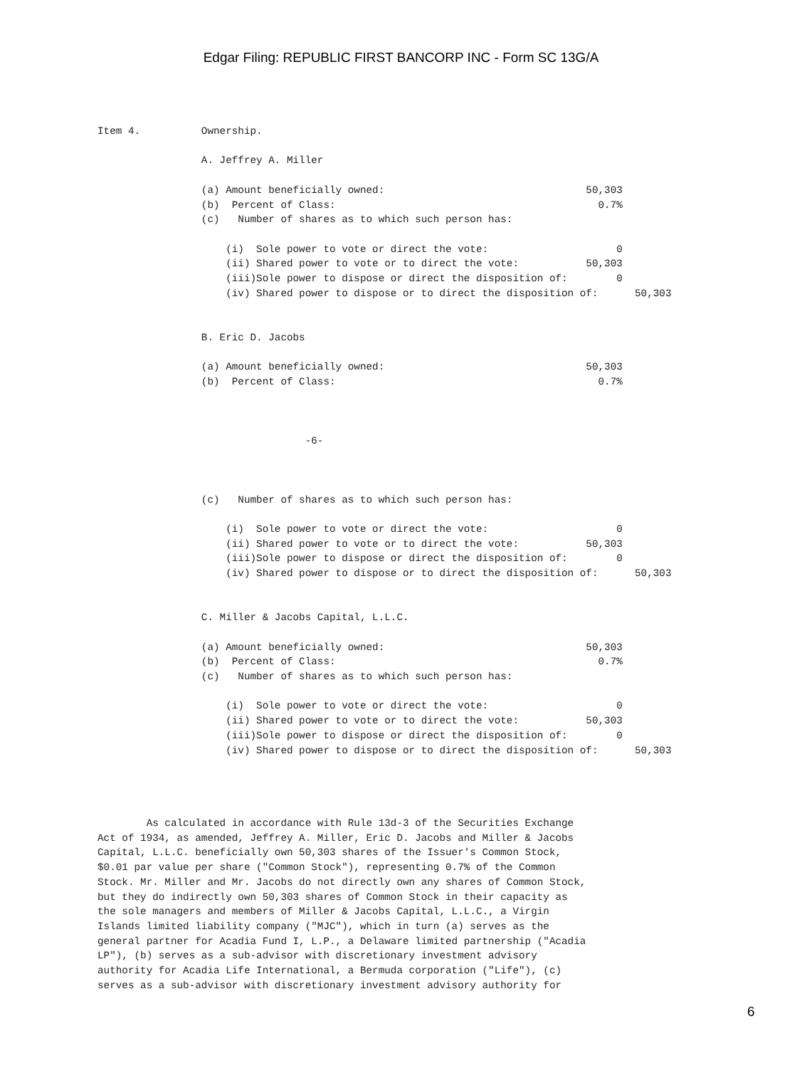Edgar Filing: REPUBLIC FIRST BANCORP INC - Form SC 13G/A
Item 4.          Ownership.

                 A. Jeffrey A. Miller

                 (a) Amount beneficially owned:                                 50,303
                 (b)  Percent of Class:                                           0.7%
                 (c)   Number of shares as to which such person has:

                     (i)  Sole power to vote or direct the vote:                     0
                     (ii) Shared power to vote or to direct the vote:           50,303
                     (iii)Sole power to dispose or direct the disposition of:        0
                     (iv) Shared power to dispose or to direct the disposition of:      50,303


                 B. Eric D. Jacobs

                 (a) Amount beneficially owned:                                 50,303
                 (b)  Percent of Class:                                           0.7%



                                  -6-



                 (c)   Number of shares as to which such person has:

                     (i)  Sole power to vote or direct the vote:                     0
                     (ii) Shared power to vote or to direct the vote:           50,303
                     (iii)Sole power to dispose or direct the disposition of:        0
                     (iv) Shared power to dispose or to direct the disposition of:      50,303


                 C. Miller & Jacobs Capital, L.L.C.

                 (a) Amount beneficially owned:                                 50,303
                 (b)  Percent of Class:                                           0.7%
                 (c)   Number of shares as to which such person has:

                     (i)  Sole power to vote or direct the vote:                     0
                     (ii) Shared power to vote or to direct the vote:           50,303
                     (iii)Sole power to dispose or direct the disposition of:        0
                     (iv) Shared power to dispose or to direct the disposition of:      50,303
        As calculated in accordance with Rule 13d-3 of the Securities Exchange
Act of 1934, as amended, Jeffrey A. Miller, Eric D. Jacobs and Miller & Jacobs
Capital, L.L.C. beneficially own 50,303 shares of the Issuer's Common Stock,
$0.01 par value per share ("Common Stock"), representing 0.7% of the Common
Stock. Mr. Miller and Mr. Jacobs do not directly own any shares of Common Stock,
but they do indirectly own 50,303 shares of Common Stock in their capacity as
the sole managers and members of Miller & Jacobs Capital, L.L.C., a Virgin
Islands limited liability company ("MJC"), which in turn (a) serves as the
general partner for Acadia Fund I, L.P., a Delaware limited partnership ("Acadia
LP"), (b) serves as a sub-advisor with discretionary investment advisory
authority for Acadia Life International, a Bermuda corporation ("Life"), (c)
serves as a sub-advisor with discretionary investment advisory authority for
6